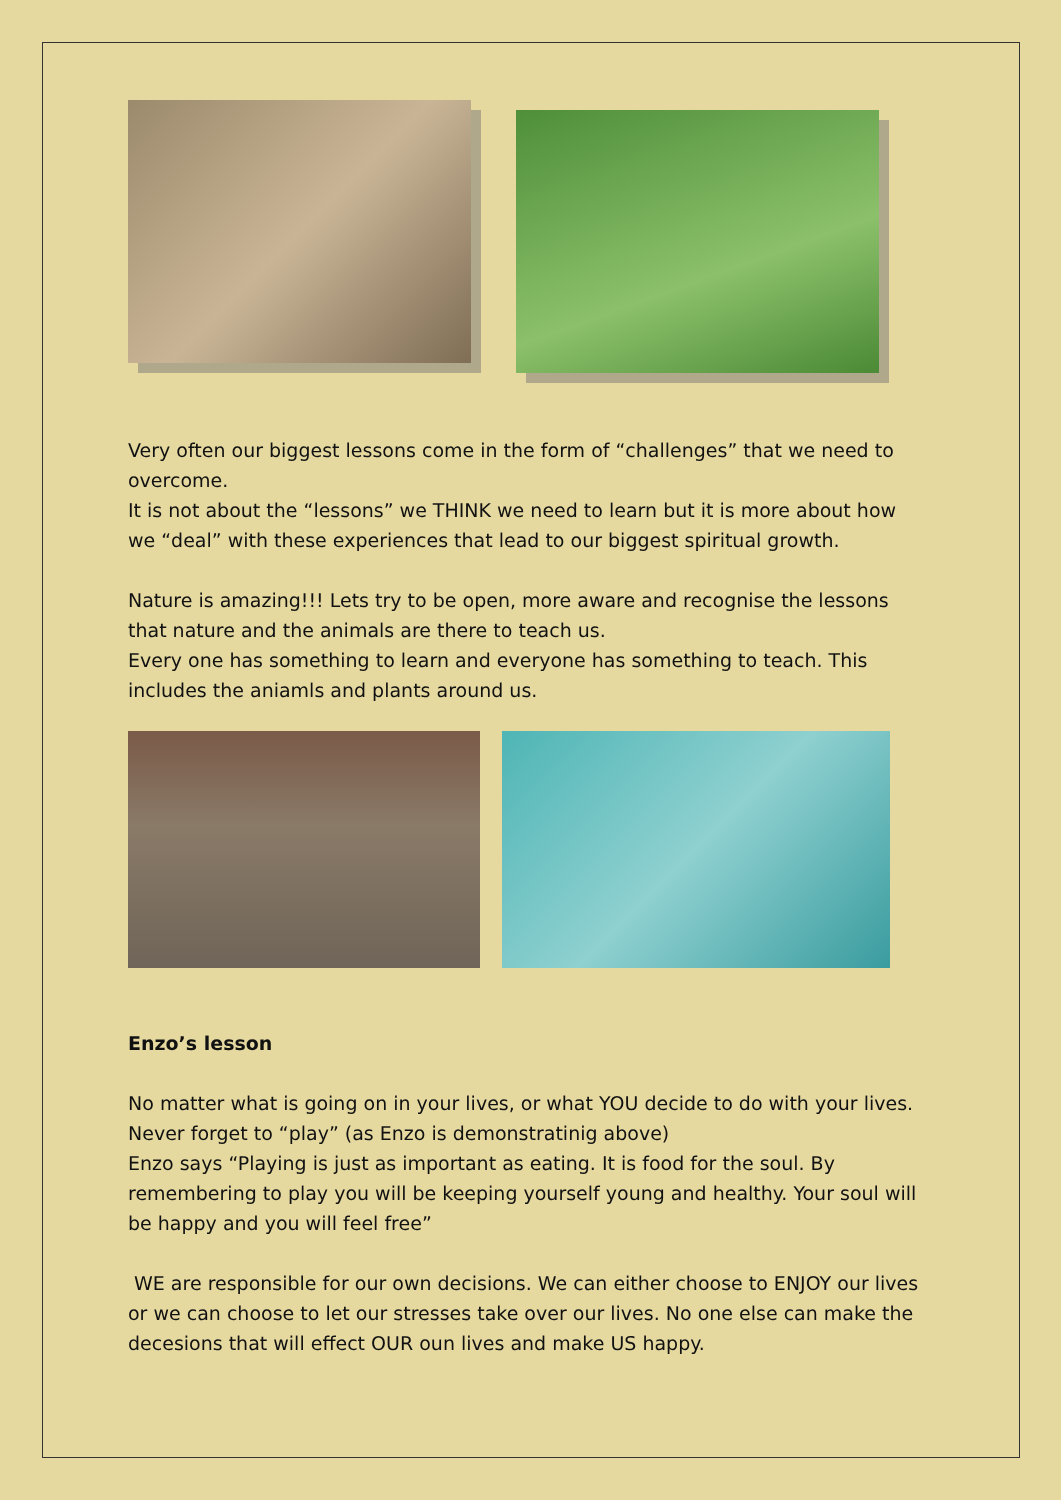Very often our biggest lessons come in the form of “challenges” that we need to overcome.
It is not about the “lessons” we THINK we need to learn but it is more about how we “deal” with these experiences that lead to our biggest spiritual growth.
Nature is amazing!!! Lets try to be open, more aware and recognise the lessons that nature and the animals are there to teach us.
Every one has something to learn and everyone has something to teach. This includes the aniamls and plants around us.
Enzo’s lesson
No matter what is going on in your lives, or what YOU decide to do with your lives. Never forget to “play” (as Enzo is demonstratinig above)
Enzo says “Playing is just as important as eating. It is food for the soul. By remembering to play you will be keeping yourself young and healthy. Your soul will be happy and you will feel free”
WE are responsible for our own decisions. We can either choose to ENJOY our lives or we can choose to let our stresses take over our lives. No one else can make the decesions that will effect OUR oun lives and make US happy.